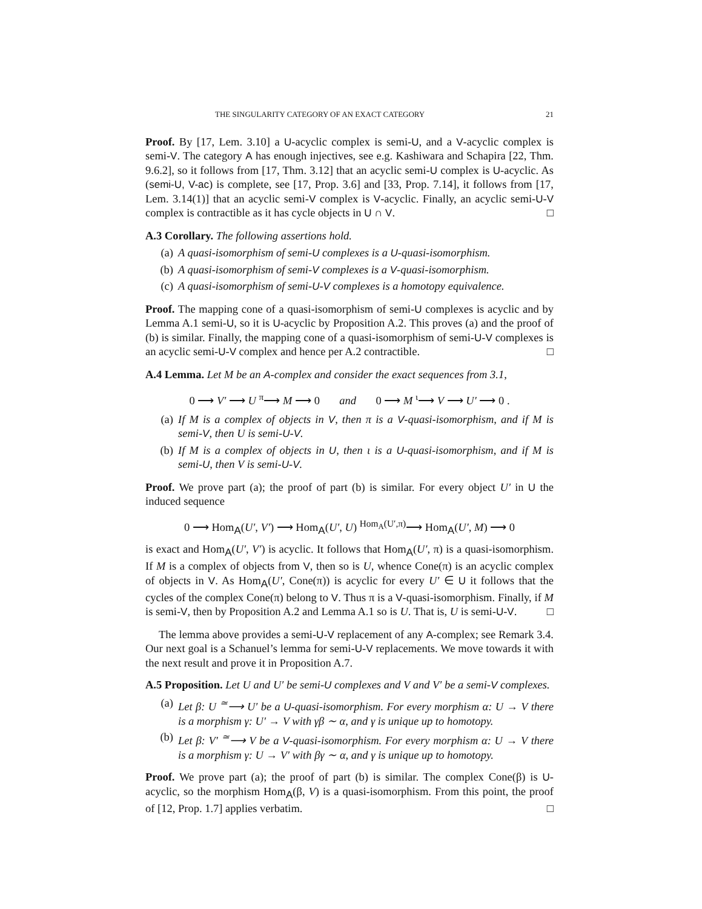THE SINGULARITY CATEGORY OF AN EXACT CATEGORY 21
Proof. By [17, Lem. 3.10] a U-acyclic complex is semi-U, and a V-acyclic complex is semi-V. The category A has enough injectives, see e.g. Kashiwara and Schapira [22, Thm. 9.6.2], so it follows from [17, Thm. 3.12] that an acyclic semi-U complex is U-acyclic. As (semi-U, V-ac) is complete, see [17, Prop. 3.6] and [33, Prop. 7.14], it follows from [17, Lem. 3.14(1)] that an acyclic semi-V complex is V-acyclic. Finally, an acyclic semi-U-V complex is contractible as it has cycle objects in U ∩ V. □
A.3 Corollary. The following assertions hold.
(a) A quasi-isomorphism of semi-U complexes is a U-quasi-isomorphism.
(b) A quasi-isomorphism of semi-V complexes is a V-quasi-isomorphism.
(c) A quasi-isomorphism of semi-U-V complexes is a homotopy equivalence.
Proof. The mapping cone of a quasi-isomorphism of semi-U complexes is acyclic and by Lemma A.1 semi-U, so it is U-acyclic by Proposition A.2. This proves (a) and the proof of (b) is similar. Finally, the mapping cone of a quasi-isomorphism of semi-U-V complexes is an acyclic semi-U-V complex and hence per A.2 contractible. □
A.4 Lemma. Let M be an A-complex and consider the exact sequences from 3.1,
0 ⟶ V′ ⟶ U <sup>π</sup>⟶ M ⟶ 0 and 0 ⟶ M <sup>ι</sup>⟶ V ⟶ U′ ⟶ 0 .
(a) If M is a complex of objects in V, then π is a V-quasi-isomorphism, and if M is semi-V, then U is semi-U-V.
(b) If M is a complex of objects in U, then ι is a U-quasi-isomorphism, and if M is semi-U, then V is semi-U-V.
Proof. We prove part (a); the proof of part (b) is similar. For every object U′ in U the induced sequence
0 ⟶ Hom<sub>A</sub>(U′, V′) ⟶ Hom<sub>A</sub>(U′, U) <sup>Hom<sub>A</sub>(U′,π)</sup>⟶ Hom<sub>A</sub>(U′, M) ⟶ 0
is exact and Hom<sub>A</sub>(U′, V′) is acyclic. It follows that Hom<sub>A</sub>(U′, π) is a quasi-isomorphism. If M is a complex of objects from V, then so is U, whence Cone(π) is an acyclic complex of objects in V. As Hom<sub>A</sub>(U′, Cone(π)) is acyclic for every U′ ∈ U it follows that the cycles of the complex Cone(π) belong to V. Thus π is a V-quasi-isomorphism. Finally, if M is semi-V, then by Proposition A.2 and Lemma A.1 so is U. That is, U is semi-U-V. □
The lemma above provides a semi-U-V replacement of any A-complex; see Remark 3.4. Our next goal is a Schanuel’s lemma for semi-U-V replacements. We move towards it with the next result and prove it in Proposition A.7.
A.5 Proposition. Let U and U′ be semi-U complexes and V and V′ be a semi-V complexes.
(a) Let β: U <sup>≃</sup>⟶ U′ be a U-quasi-isomorphism. For every morphism α: U → V there is a morphism γ: U′ → V with γβ ∼ α, and γ is unique up to homotopy.
(b) Let β: V′ <sup>≃</sup>⟶ V be a V-quasi-isomorphism. For every morphism α: U → V there is a morphism γ: U → V′ with βγ ∼ α, and γ is unique up to homotopy.
Proof. We prove part (a); the proof of part (b) is similar. The complex Cone(β) is U-acyclic, so the morphism Hom<sub>A</sub>(β, V) is a quasi-isomorphism. From this point, the proof of [12, Prop. 1.7] applies verbatim. □